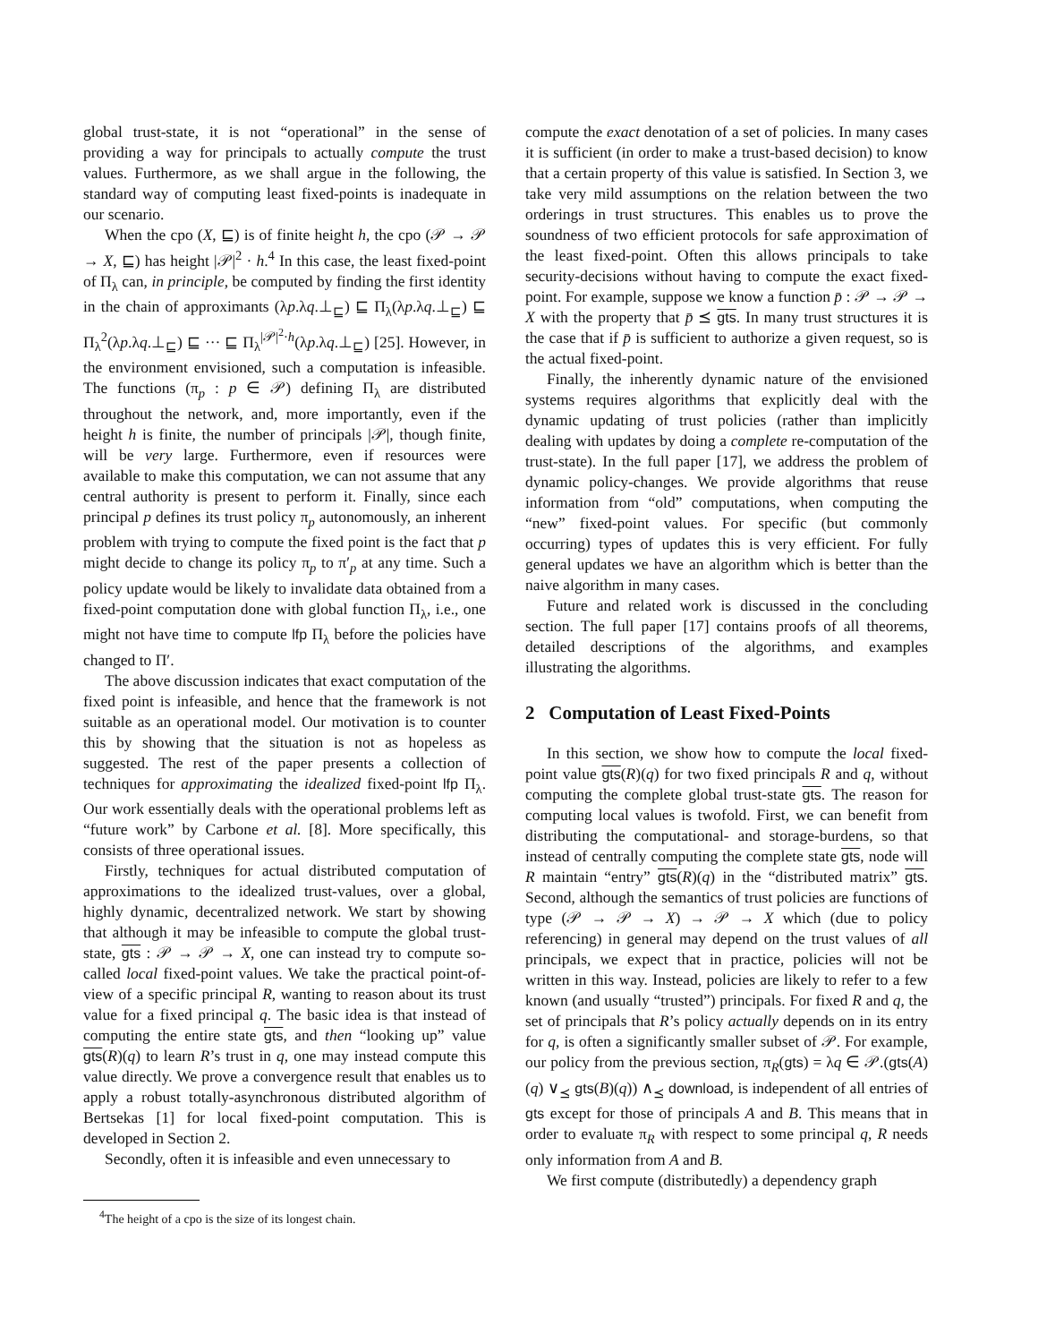global trust-state, it is not “operational” in the sense of providing a way for principals to actually compute the trust values. Furthermore, as we shall argue in the following, the standard way of computing least fixed-points is inadequate in our scenario.
When the cpo (X, ⊑) is of finite height h, the cpo (𝒫 → 𝒫 → X, ⊑) has height |𝒫|<sup>2</sup> · h.<sup>4</sup> In this case, the least fixed-point of Π<sub>λ</sub> can, in principle, be computed by finding the first identity in the chain of approximants (λp.λq.⊥<sub>⊑</sub>) ⊑ Π<sub>λ</sub>(λp.λq.⊥<sub>⊑</sub>) ⊑ Π<sub>λ</sub><sup>2</sup>(λp.λq.⊥<sub>⊑</sub>) ⊑ ··· ⊑ Π<sub>λ</sub><sup>|𝒫|<sup>2</sup>·h</sup>(λp.λq.⊥<sub>⊑</sub>) [25]. However, in the environment envisioned, such a computation is infeasible. The functions (π<sub>p</sub> : p ∈ 𝒫) defining Π<sub>λ</sub> are distributed throughout the network, and, more importantly, even if the height h is finite, the number of principals |𝒫|, though finite, will be very large. Furthermore, even if resources were available to make this computation, we can not assume that any central authority is present to perform it. Finally, since each principal p defines its trust policy π<sub>p</sub> autonomously, an inherent problem with trying to compute the fixed point is the fact that p might decide to change its policy π<sub>p</sub> to π′<sub>p</sub> at any time. Such a policy update would be likely to invalidate data obtained from a fixed-point computation done with global function Π<sub>λ</sub>, i.e., one might not have time to compute lfp Π<sub>λ</sub> before the policies have changed to Π′.
The above discussion indicates that exact computation of the fixed point is infeasible, and hence that the framework is not suitable as an operational model. Our motivation is to counter this by showing that the situation is not as hopeless as suggested. The rest of the paper presents a collection of techniques for approximating the idealized fixed-point lfp Π<sub>λ</sub>. Our work essentially deals with the operational problems left as “future work” by Carbone et al. [8]. More specifically, this consists of three operational issues.
Firstly, techniques for actual distributed computation of approximations to the idealized trust-values, over a global, highly dynamic, decentralized network. We start by showing that although it may be infeasible to compute the global trust-state, gts : 𝒫 → 𝒫 → X, one can instead try to compute so-called local fixed-point values. We take the practical point-of-view of a specific principal R, wanting to reason about its trust value for a fixed principal q. The basic idea is that instead of computing the entire state gts, and then “looking up” value gts(R)(q) to learn R’s trust in q, one may instead compute this value directly. We prove a convergence result that enables us to apply a robust totally-asynchronous distributed algorithm of Bertsekas [1] for local fixed-point computation. This is developed in Section 2.
Secondly, often it is infeasible and even unnecessary to
<sup>4</sup> The height of a cpo is the size of its longest chain.
compute the exact denotation of a set of policies. In many cases it is sufficient (in order to make a trust-based decision) to know that a certain property of this value is satisfied. In Section 3, we take very mild assumptions on the relation between the two orderings in trust structures. This enables us to prove the soundness of two efficient protocols for safe approximation of the least fixed-point. Often this allows principals to take security-decisions without having to compute the exact fixed-point. For example, suppose we know a function p̄ : 𝒫 → 𝒫 → X with the property that p̄ ⪯ gts. In many trust structures it is the case that if p̄ is sufficient to authorize a given request, so is the actual fixed-point.
Finally, the inherently dynamic nature of the envisioned systems requires algorithms that explicitly deal with the dynamic updating of trust policies (rather than implicitly dealing with updates by doing a complete re-computation of the trust-state). In the full paper [17], we address the problem of dynamic policy-changes. We provide algorithms that reuse information from “old” computations, when computing the “new” fixed-point values. For specific (but commonly occurring) types of updates this is very efficient. For fully general updates we have an algorithm which is better than the naive algorithm in many cases.
Future and related work is discussed in the concluding section. The full paper [17] contains proofs of all theorems, detailed descriptions of the algorithms, and examples illustrating the algorithms.
2 Computation of Least Fixed-Points
In this section, we show how to compute the local fixed-point value gts(R)(q) for two fixed principals R and q, without computing the complete global trust-state gts. The reason for computing local values is twofold. First, we can benefit from distributing the computational- and storage-burdens, so that instead of centrally computing the complete state gts, node will R maintain “entry” gts(R)(q) in the “distributed matrix” gts. Second, although the semantics of trust policies are functions of type (𝒫 → 𝒫 → X) → 𝒫 → X which (due to policy referencing) in general may depend on the trust values of all principals, we expect that in practice, policies will not be written in this way. Instead, policies are likely to refer to a few known (and usually “trusted”) principals. For fixed R and q, the set of principals that R’s policy actually depends on in its entry for q, is often a significantly smaller subset of 𝒫. For example, our policy from the previous section, π<sub>R</sub>(gts) = λq ∈ 𝒫.(gts(A)(q) ∨<sub>⪯</sub> gts(B)(q)) ∧<sub>⪯</sub> download, is independent of all entries of gts except for those of principals A and B. This means that in order to evaluate π<sub>R</sub> with respect to some principal q, R needs only information from A and B.
We first compute (distributedly) a dependency graph